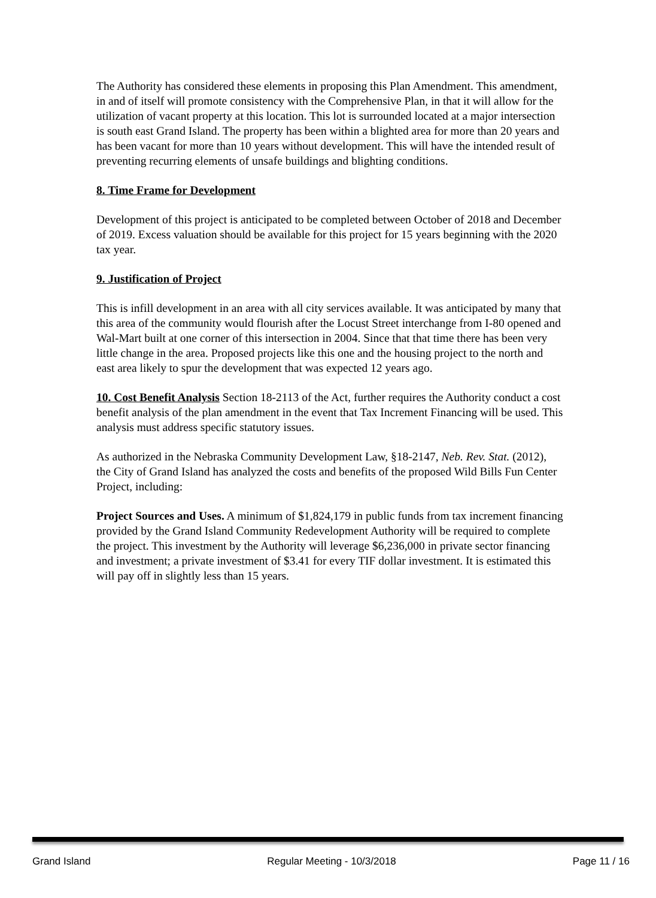The Authority has considered these elements in proposing this Plan Amendment. This amendment, in and of itself will promote consistency with the Comprehensive Plan, in that it will allow for the utilization of vacant property at this location. This lot is surrounded located at a major intersection is south east Grand Island. The property has been within a blighted area for more than 20 years and has been vacant for more than 10 years without development. This will have the intended result of preventing recurring elements of unsafe buildings and blighting conditions.
8. Time Frame for Development
Development of this project is anticipated to be completed between October of 2018 and December of 2019. Excess valuation should be available for this project for 15 years beginning with the 2020 tax year.
9. Justification of Project
This is infill development in an area with all city services available. It was anticipated by many that this area of the community would flourish after the Locust Street interchange from I-80 opened and Wal-Mart built at one corner of this intersection in 2004. Since that that time there has been very little change in the area. Proposed projects like this one and the housing project to the north and east area likely to spur the development that was expected 12 years ago.
10. Cost Benefit Analysis Section 18-2113 of the Act, further requires the Authority conduct a cost benefit analysis of the plan amendment in the event that Tax Increment Financing will be used. This analysis must address specific statutory issues.
As authorized in the Nebraska Community Development Law, §18-2147, Neb. Rev. Stat. (2012), the City of Grand Island has analyzed the costs and benefits of the proposed Wild Bills Fun Center Project, including:
Project Sources and Uses. A minimum of $1,824,179 in public funds from tax increment financing provided by the Grand Island Community Redevelopment Authority will be required to complete the project. This investment by the Authority will leverage $6,236,000 in private sector financing and investment; a private investment of $3.41 for every TIF dollar investment. It is estimated this will pay off in slightly less than 15 years.
Grand Island Regular Meeting - 10/3/2018 Page 11 / 16